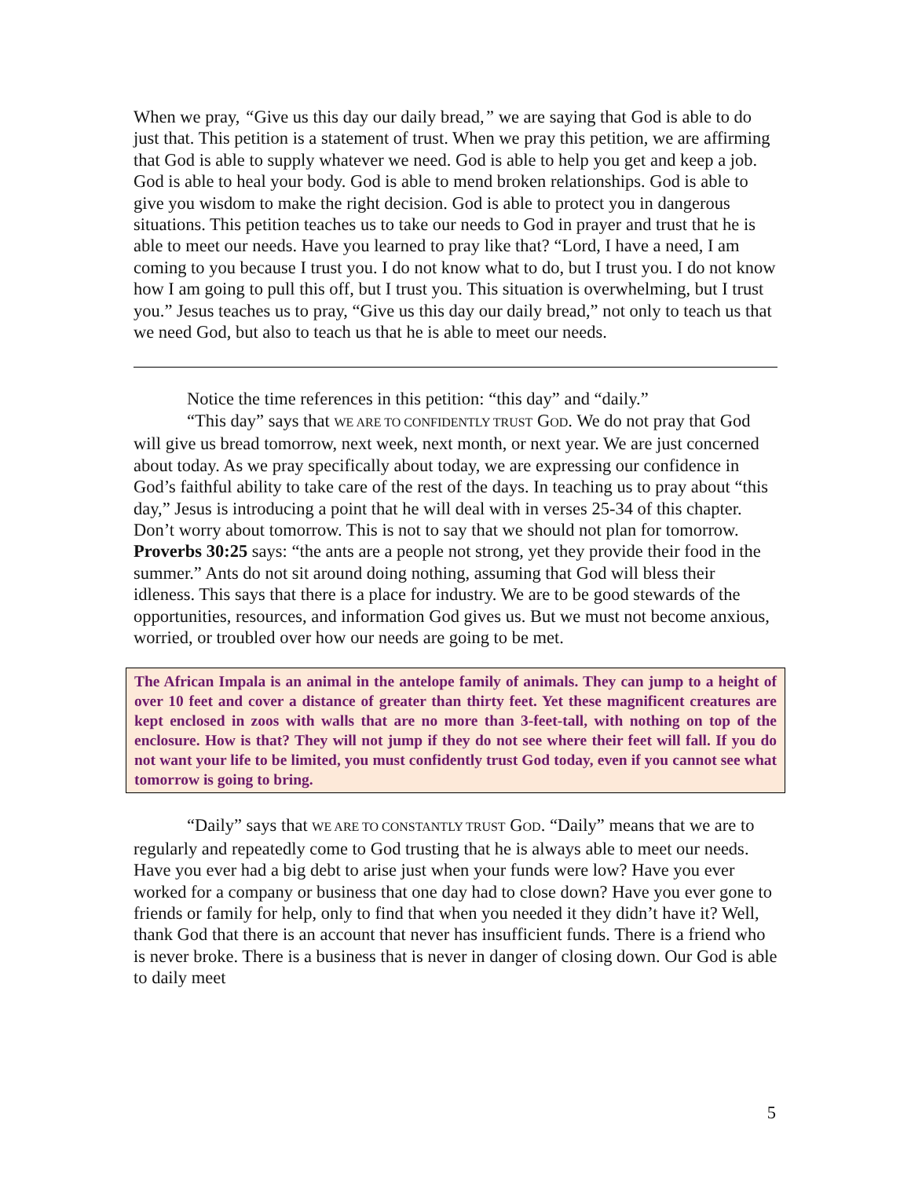When we pray, “Give us this day our daily bread,” we are saying that God is able to do just that. This petition is a statement of trust. When we pray this petition, we are affirming that God is able to supply whatever we need. God is able to help you get and keep a job. God is able to heal your body. God is able to mend broken relationships. God is able to give you wisdom to make the right decision. God is able to protect you in dangerous situations. This petition teaches us to take our needs to God in prayer and trust that he is able to meet our needs. Have you learned to pray like that? “Lord, I have a need, I am coming to you because I trust you. I do not know what to do, but I trust you. I do not know how I am going to pull this off, but I trust you. This situation is overwhelming, but I trust you.” Jesus teaches us to pray, “Give us this day our daily bread,” not only to teach us that we need God, but also to teach us that he is able to meet our needs.
Notice the time references in this petition: “this day” and “daily.”
“This day” says that WE ARE TO CONFIDENTLY TRUST GOD. We do not pray that God will give us bread tomorrow, next week, next month, or next year. We are just concerned about today. As we pray specifically about today, we are expressing our confidence in God’s faithful ability to take care of the rest of the days. In teaching us to pray about “this day,” Jesus is introducing a point that he will deal with in verses 25-34 of this chapter. Don’t worry about tomorrow. This is not to say that we should not plan for tomorrow. Proverbs 30:25 says: “the ants are a people not strong, yet they provide their food in the summer.” Ants do not sit around doing nothing, assuming that God will bless their idleness. This says that there is a place for industry. We are to be good stewards of the opportunities, resources, and information God gives us. But we must not become anxious, worried, or troubled over how our needs are going to be met.
The African Impala is an animal in the antelope family of animals. They can jump to a height of over 10 feet and cover a distance of greater than thirty feet. Yet these magnificent creatures are kept enclosed in zoos with walls that are no more than 3-feet-tall, with nothing on top of the enclosure. How is that? They will not jump if they do not see where their feet will fall. If you do not want your life to be limited, you must confidently trust God today, even if you cannot see what tomorrow is going to bring.
“Daily” says that WE ARE TO CONSTANTLY TRUST GOD. “Daily” means that we are to regularly and repeatedly come to God trusting that he is always able to meet our needs. Have you ever had a big debt to arise just when your funds were low? Have you ever worked for a company or business that one day had to close down? Have you ever gone to friends or family for help, only to find that when you needed it they didn’t have it? Well, thank God that there is an account that never has insufficient funds. There is a friend who is never broke. There is a business that is never in danger of closing down. Our God is able to daily meet
5